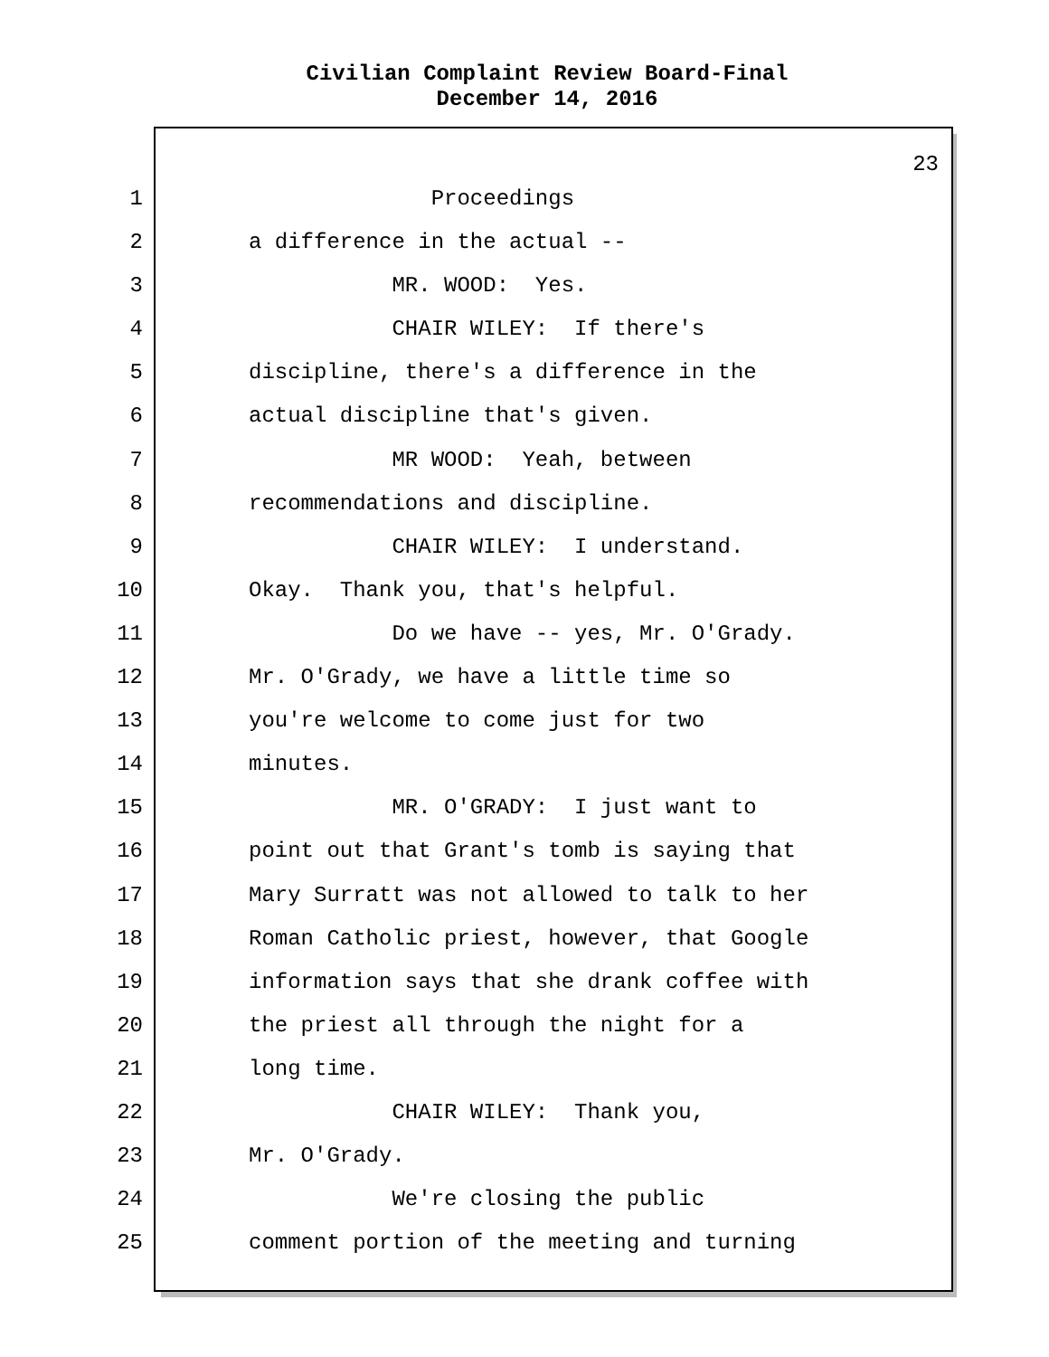Civilian Complaint Review Board-Final
December 14, 2016
23
1 Proceedings
2 a difference in the actual --
3 MR. WOOD: Yes.
4 CHAIR WILEY: If there's
5 discipline, there's a difference in the
6 actual discipline that's given.
7 MR WOOD: Yeah, between
8 recommendations and discipline.
9 CHAIR WILEY: I understand.
10 Okay. Thank you, that's helpful.
11 Do we have -- yes, Mr. O'Grady.
12 Mr. O'Grady, we have a little time so
13 you're welcome to come just for two
14 minutes.
15 MR. O'GRADY: I just want to
16 point out that Grant's tomb is saying that
17 Mary Surratt was not allowed to talk to her
18 Roman Catholic priest, however, that Google
19 information says that she drank coffee with
20 the priest all through the night for a
21 long time.
22 CHAIR WILEY: Thank you,
23 Mr. O'Grady.
24 We're closing the public
25 comment portion of the meeting and turning